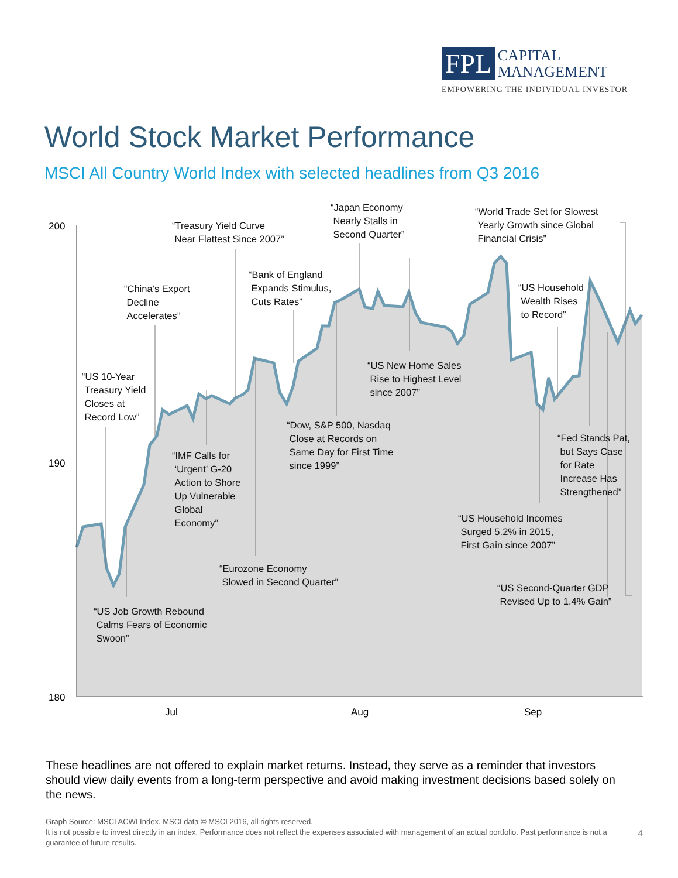FPL CAPITAL
MANAGEMENT
EMPOWERING THE INDIVIDUAL INVESTOR
World Stock Market Performance
MSCI All Country World Index with selected headlines from Q3 2016
200
190
180
Jul
Aug
Sep
“US 10-Year
Treasury Yield
Closes at
Record Low”
“China’s Export
Decline
Accelerates”
“Treasury Yield Curve
Near Flattest Since 2007”
“Bank of England
Expands Stimulus,
Cuts Rates”
“Japan Economy
Nearly Stalls in
Second Quarter”
“World Trade Set for Slowest
Yearly Growth since Global
Financial Crisis”
“US Household
Wealth Rises
to Record”
“US New Home Sales
Rise to Highest Level
since 2007”
“Dow, S&P 500, Nasdaq
Close at Records on
Same Day for First Time
since 1999”
“IMF Calls for
‘Urgent’ G-20
Action to Shore
Up Vulnerable
Global
Economy”
“Fed Stands Pat,
but Says Case
for Rate
Increase Has
Strengthened”
“US Household Incomes
Surged 5.2% in 2015,
First Gain since 2007”
“Eurozone Economy
Slowed in Second Quarter”
“US Second-Quarter GDP
Revised Up to 1.4% Gain”
“US Job Growth Rebound
Calms Fears of Economic
Swoon”
These headlines are not offered to explain market returns. Instead, they serve as a reminder that investors should view daily events from a long-term perspective and avoid making investment decisions based solely on the news.
Graph Source: MSCI ACWI Index. MSCI data © MSCI 2016, all rights reserved.
It is not possible to invest directly in an index. Performance does not reflect the expenses associated with management of an actual portfolio. Past performance is not a guarantee of future results.
4